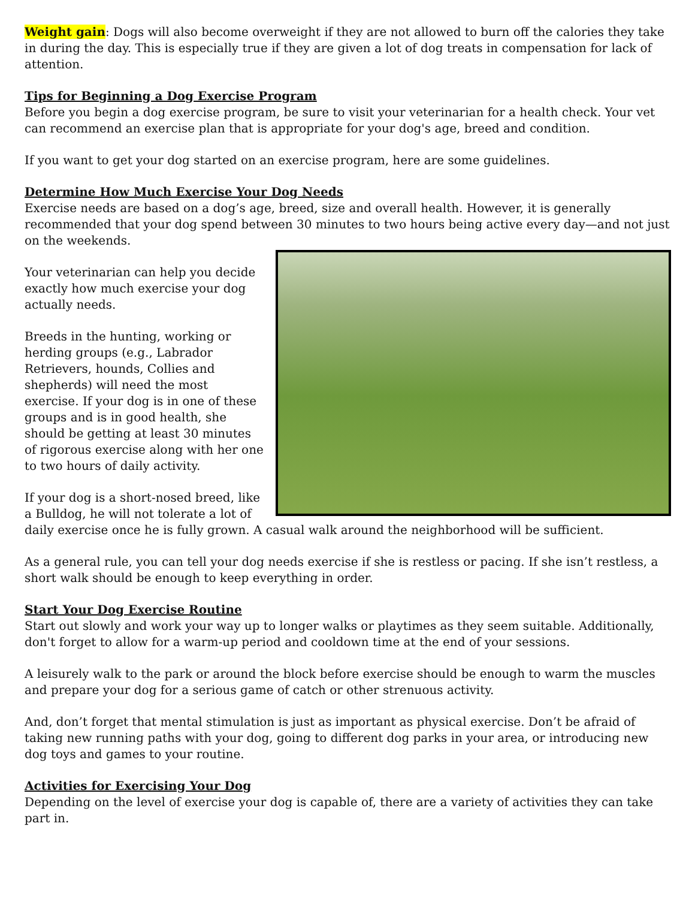Weight gain: Dogs will also become overweight if they are not allowed to burn off the calories they take in during the day. This is especially true if they are given a lot of dog treats in compensation for lack of attention.
Tips for Beginning a Dog Exercise Program
Before you begin a dog exercise program, be sure to visit your veterinarian for a health check. Your vet can recommend an exercise plan that is appropriate for your dog's age, breed and condition.
If you want to get your dog started on an exercise program, here are some guidelines.
Determine How Much Exercise Your Dog Needs
Exercise needs are based on a dog’s age, breed, size and overall health. However, it is generally recommended that your dog spend between 30 minutes to two hours being active every day—and not just on the weekends.
Your veterinarian can help you decide exactly how much exercise your dog actually needs.
Breeds in the hunting, working or herding groups (e.g., Labrador Retrievers, hounds, Collies and shepherds) will need the most exercise. If your dog is in one of these groups and is in good health, she should be getting at least 30 minutes of rigorous exercise along with her one to two hours of daily activity.
If your dog is a short-nosed breed, like a Bulldog, he will not tolerate a lot of daily exercise once he is fully grown. A casual walk around the neighborhood will be sufficient.
As a general rule, you can tell your dog needs exercise if she is restless or pacing. If she isn’t restless, a short walk should be enough to keep everything in order.
Start Your Dog Exercise Routine
Start out slowly and work your way up to longer walks or playtimes as they seem suitable. Additionally, don't forget to allow for a warm-up period and cooldown time at the end of your sessions.
A leisurely walk to the park or around the block before exercise should be enough to warm the muscles and prepare your dog for a serious game of catch or other strenuous activity.
And, don’t forget that mental stimulation is just as important as physical exercise. Don’t be afraid of taking new running paths with your dog, going to different dog parks in your area, or introducing new dog toys and games to your routine.
Activities for Exercising Your Dog
Depending on the level of exercise your dog is capable of, there are a variety of activities they can take part in.